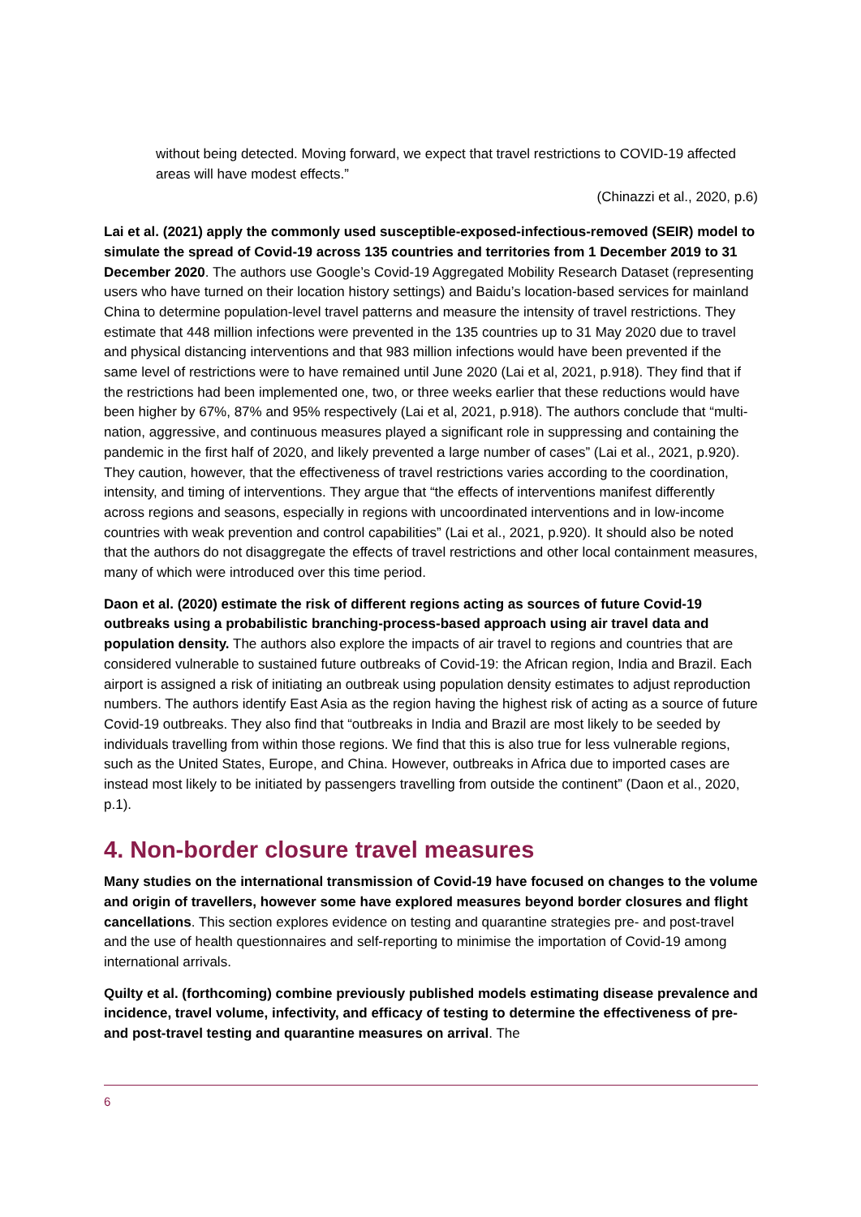without being detected. Moving forward, we expect that travel restrictions to COVID-19 affected areas will have modest effects.”
(Chinazzi et al., 2020, p.6)
Lai et al. (2021) apply the commonly used susceptible-exposed-infectious-removed (SEIR) model to simulate the spread of Covid-19 across 135 countries and territories from 1 December 2019 to 31 December 2020. The authors use Google’s Covid-19 Aggregated Mobility Research Dataset (representing users who have turned on their location history settings) and Baidu’s location-based services for mainland China to determine population-level travel patterns and measure the intensity of travel restrictions. They estimate that 448 million infections were prevented in the 135 countries up to 31 May 2020 due to travel and physical distancing interventions and that 983 million infections would have been prevented if the same level of restrictions were to have remained until June 2020 (Lai et al, 2021, p.918). They find that if the restrictions had been implemented one, two, or three weeks earlier that these reductions would have been higher by 67%, 87% and 95% respectively (Lai et al, 2021, p.918). The authors conclude that “multi-nation, aggressive, and continuous measures played a significant role in suppressing and containing the pandemic in the first half of 2020, and likely prevented a large number of cases” (Lai et al., 2021, p.920). They caution, however, that the effectiveness of travel restrictions varies according to the coordination, intensity, and timing of interventions. They argue that “the effects of interventions manifest differently across regions and seasons, especially in regions with uncoordinated interventions and in low-income countries with weak prevention and control capabilities” (Lai et al., 2021, p.920). It should also be noted that the authors do not disaggregate the effects of travel restrictions and other local containment measures, many of which were introduced over this time period.
Daon et al. (2020) estimate the risk of different regions acting as sources of future Covid-19 outbreaks using a probabilistic branching-process-based approach using air travel data and population density. The authors also explore the impacts of air travel to regions and countries that are considered vulnerable to sustained future outbreaks of Covid-19: the African region, India and Brazil. Each airport is assigned a risk of initiating an outbreak using population density estimates to adjust reproduction numbers. The authors identify East Asia as the region having the highest risk of acting as a source of future Covid-19 outbreaks. They also find that “outbreaks in India and Brazil are most likely to be seeded by individuals travelling from within those regions. We find that this is also true for less vulnerable regions, such as the United States, Europe, and China. However, outbreaks in Africa due to imported cases are instead most likely to be initiated by passengers travelling from outside the continent” (Daon et al., 2020, p.1).
4. Non-border closure travel measures
Many studies on the international transmission of Covid-19 have focused on changes to the volume and origin of travellers, however some have explored measures beyond border closures and flight cancellations. This section explores evidence on testing and quarantine strategies pre- and post-travel and the use of health questionnaires and self-reporting to minimise the importation of Covid-19 among international arrivals.
Quilty et al. (forthcoming) combine previously published models estimating disease prevalence and incidence, travel volume, infectivity, and efficacy of testing to determine the effectiveness of pre- and post-travel testing and quarantine measures on arrival. The
6